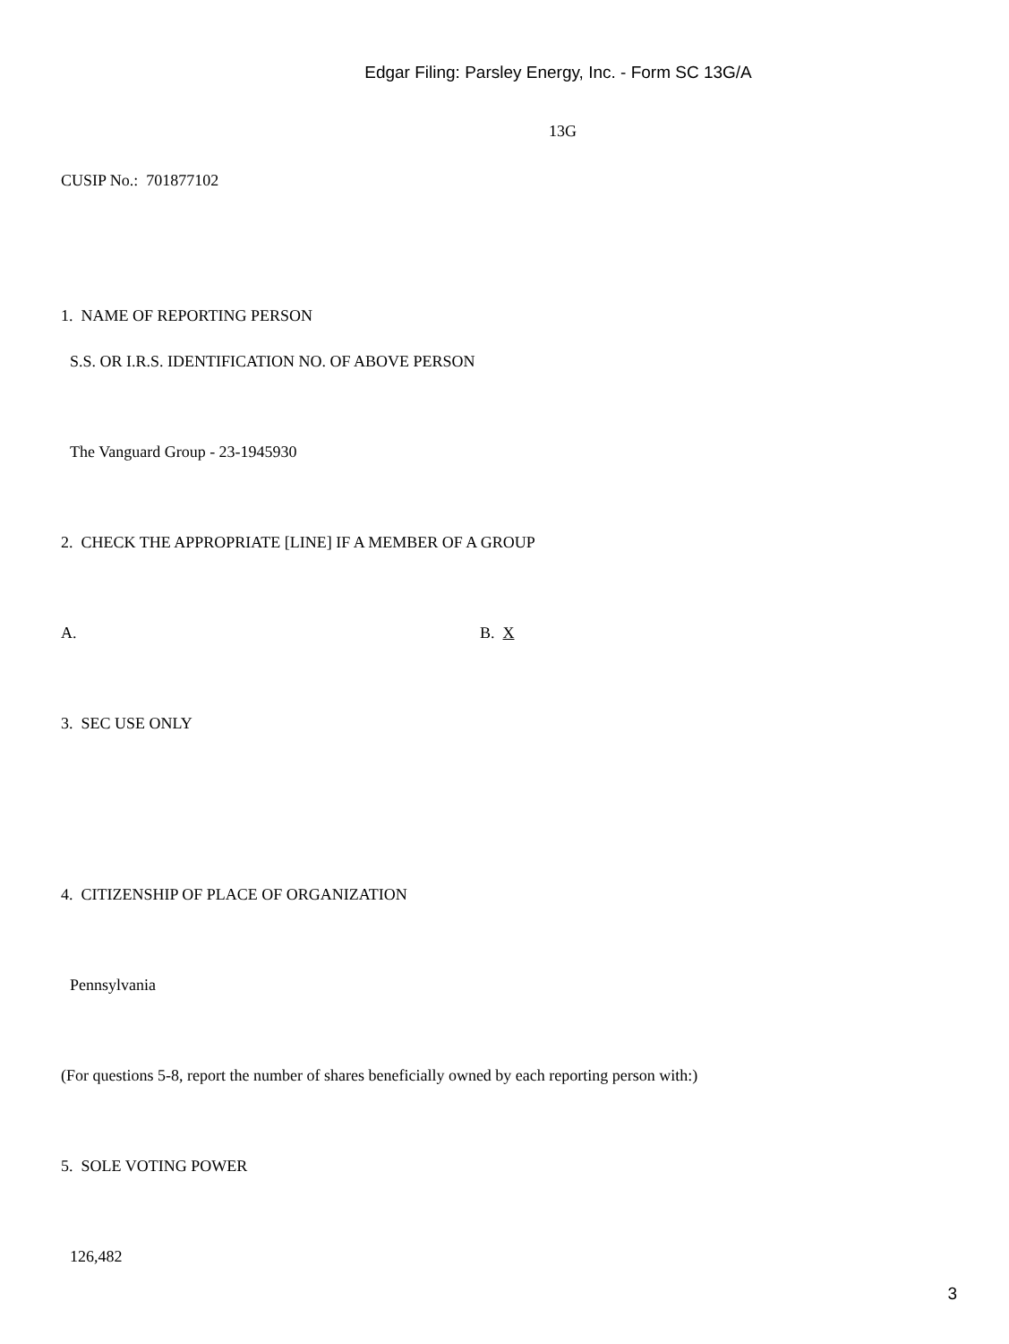Edgar Filing: Parsley Energy, Inc. - Form SC 13G/A
13G
CUSIP No.: 701877102
1. NAME OF REPORTING PERSON
S.S. OR I.R.S. IDENTIFICATION NO. OF ABOVE PERSON
The Vanguard Group - 23-1945930
2. CHECK THE APPROPRIATE [LINE] IF A MEMBER OF A GROUP
A. B. X
3. SEC USE ONLY
4. CITIZENSHIP OF PLACE OF ORGANIZATION
Pennsylvania
(For questions 5-8, report the number of shares beneficially owned by each reporting person with:)
5. SOLE VOTING POWER
126,482
3